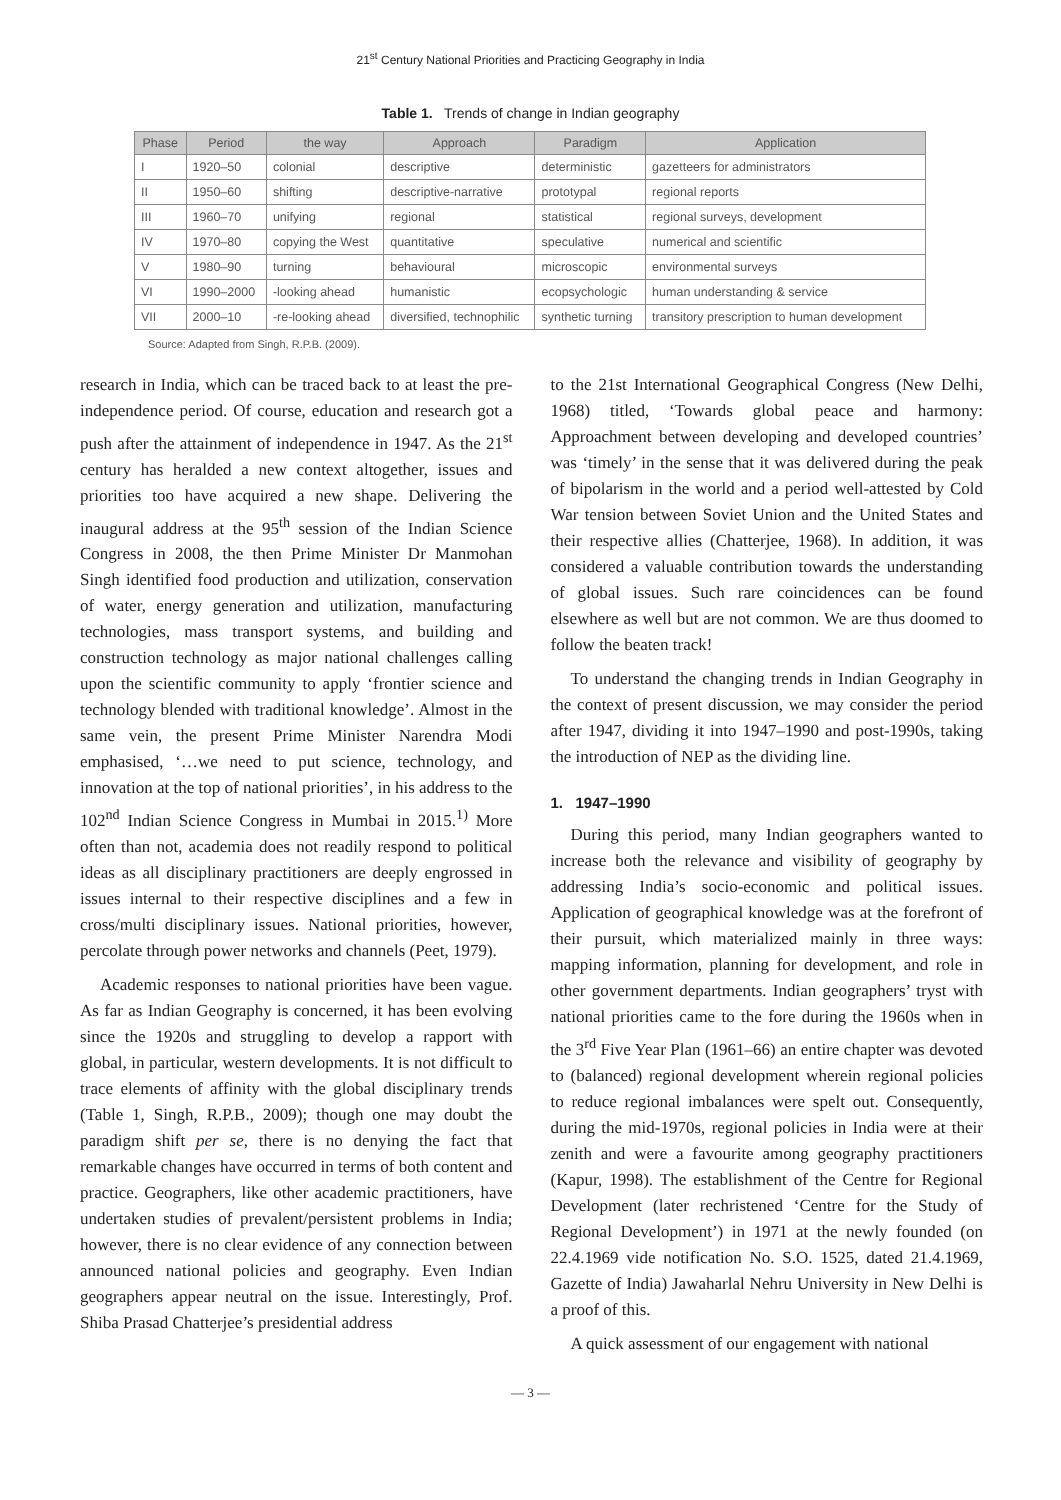21<sup>st</sup> Century National Priorities and Practicing Geography in India
Table 1. Trends of change in Indian geography
| Phase | Period | the way | Approach | Paradigm | Application |
| --- | --- | --- | --- | --- | --- |
| I | 1920–50 | colonial | descriptive | deterministic | gazetteers for administrators |
| II | 1950–60 | shifting | descriptive-narrative | prototypal | regional reports |
| III | 1960–70 | unifying | regional | statistical | regional surveys, development |
| IV | 1970–80 | copying the West | quantitative | speculative | numerical and scientific |
| V | 1980–90 | turning | behavioural | microscopic | environmental surveys |
| VI | 1990–2000 | -looking ahead | humanistic | ecopsychologic | human understanding & service |
| VII | 2000–10 | -re-looking ahead | diversified, technophilic | synthetic turning | transitory prescription to human development |
Source: Adapted from Singh, R.P.B. (2009).
research in India, which can be traced back to at least the pre-independence period. Of course, education and research got a push after the attainment of independence in 1947. As the 21<sup>st</sup> century has heralded a new context altogether, issues and priorities too have acquired a new shape. Delivering the inaugural address at the 95<sup>th</sup> session of the Indian Science Congress in 2008, the then Prime Minister Dr Manmohan Singh identified food production and utilization, conservation of water, energy generation and utilization, manufacturing technologies, mass transport systems, and building and construction technology as major national challenges calling upon the scientific community to apply ‘frontier science and technology blended with traditional knowledge’. Almost in the same vein, the present Prime Minister Narendra Modi emphasised, ‘…we need to put science, technology, and innovation at the top of national priorities’, in his address to the 102<sup>nd</sup> Indian Science Congress in Mumbai in 2015.<sup>1)</sup> More often than not, academia does not readily respond to political ideas as all disciplinary practitioners are deeply engrossed in issues internal to their respective disciplines and a few in cross/multi disciplinary issues. National priorities, however, percolate through power networks and channels (Peet, 1979).
Academic responses to national priorities have been vague. As far as Indian Geography is concerned, it has been evolving since the 1920s and struggling to develop a rapport with global, in particular, western developments. It is not difficult to trace elements of affinity with the global disciplinary trends (Table 1, Singh, R.P.B., 2009); though one may doubt the paradigm shift per se, there is no denying the fact that remarkable changes have occurred in terms of both content and practice. Geographers, like other academic practitioners, have undertaken studies of prevalent/persistent problems in India; however, there is no clear evidence of any connection between announced national policies and geography. Even Indian geographers appear neutral on the issue. Interestingly, Prof. Shiba Prasad Chatterjee’s presidential address
to the 21st International Geographical Congress (New Delhi, 1968) titled, ‘Towards global peace and harmony: Approachment between developing and developed countries’ was ‘timely’ in the sense that it was delivered during the peak of bipolarism in the world and a period well-attested by Cold War tension between Soviet Union and the United States and their respective allies (Chatterjee, 1968). In addition, it was considered a valuable contribution towards the understanding of global issues. Such rare coincidences can be found elsewhere as well but are not common. We are thus doomed to follow the beaten track!
To understand the changing trends in Indian Geography in the context of present discussion, we may consider the period after 1947, dividing it into 1947–1990 and post-1990s, taking the introduction of NEP as the dividing line.
1. 1947–1990
During this period, many Indian geographers wanted to increase both the relevance and visibility of geography by addressing India’s socio-economic and political issues. Application of geographical knowledge was at the forefront of their pursuit, which materialized mainly in three ways: mapping information, planning for development, and role in other government departments. Indian geographers’ tryst with national priorities came to the fore during the 1960s when in the 3<sup>rd</sup> Five Year Plan (1961–66) an entire chapter was devoted to (balanced) regional development wherein regional policies to reduce regional imbalances were spelt out. Consequently, during the mid-1970s, regional policies in India were at their zenith and were a favourite among geography practitioners (Kapur, 1998). The establishment of the Centre for Regional Development (later rechristened ‘Centre for the Study of Regional Development’) in 1971 at the newly founded (on 22.4.1969 vide notification No. S.O. 1525, dated 21.4.1969, Gazette of India) Jawaharlal Nehru University in New Delhi is a proof of this.
A quick assessment of our engagement with national
— 3 —